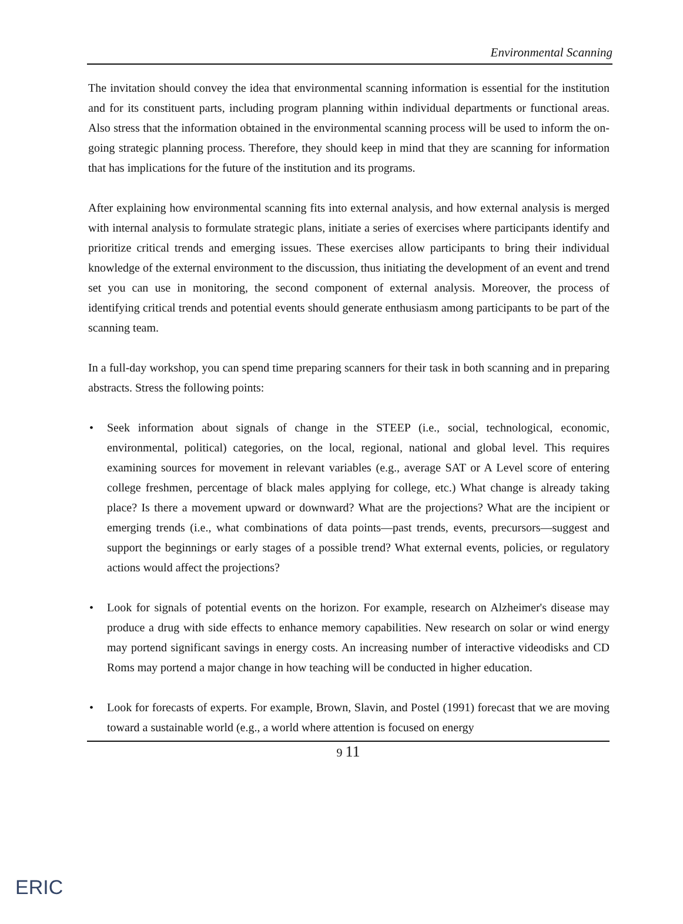Environmental Scanning
The invitation should convey the idea that environmental scanning information is essential for the institution and for its constituent parts, including program planning within individual departments or functional areas. Also stress that the information obtained in the environmental scanning process will be used to inform the on-going strategic planning process. Therefore, they should keep in mind that they are scanning for information that has implications for the future of the institution and its programs.
After explaining how environmental scanning fits into external analysis, and how external analysis is merged with internal analysis to formulate strategic plans, initiate a series of exercises where participants identify and prioritize critical trends and emerging issues. These exercises allow participants to bring their individual knowledge of the external environment to the discussion, thus initiating the development of an event and trend set you can use in monitoring, the second component of external analysis. Moreover, the process of identifying critical trends and potential events should generate enthusiasm among participants to be part of the scanning team.
In a full-day workshop, you can spend time preparing scanners for their task in both scanning and in preparing abstracts. Stress the following points:
• Seek information about signals of change in the STEEP (i.e., social, technological, economic, environmental, political) categories, on the local, regional, national and global level. This requires examining sources for movement in relevant variables (e.g., average SAT or A Level score of entering college freshmen, percentage of black males applying for college, etc.) What change is already taking place? Is there a movement upward or downward? What are the projections? What are the incipient or emerging trends (i.e., what combinations of data points—past trends, events, precursors—suggest and support the beginnings or early stages of a possible trend? What external events, policies, or regulatory actions would affect the projections?
• Look for signals of potential events on the horizon. For example, research on Alzheimer's disease may produce a drug with side effects to enhance memory capabilities. New research on solar or wind energy may portend significant savings in energy costs. An increasing number of interactive videodisks and CD Roms may portend a major change in how teaching will be conducted in higher education.
• Look for forecasts of experts. For example, Brown, Slavin, and Postel (1991) forecast that we are moving toward a sustainable world (e.g., a world where attention is focused on energy
9 11
ERIC